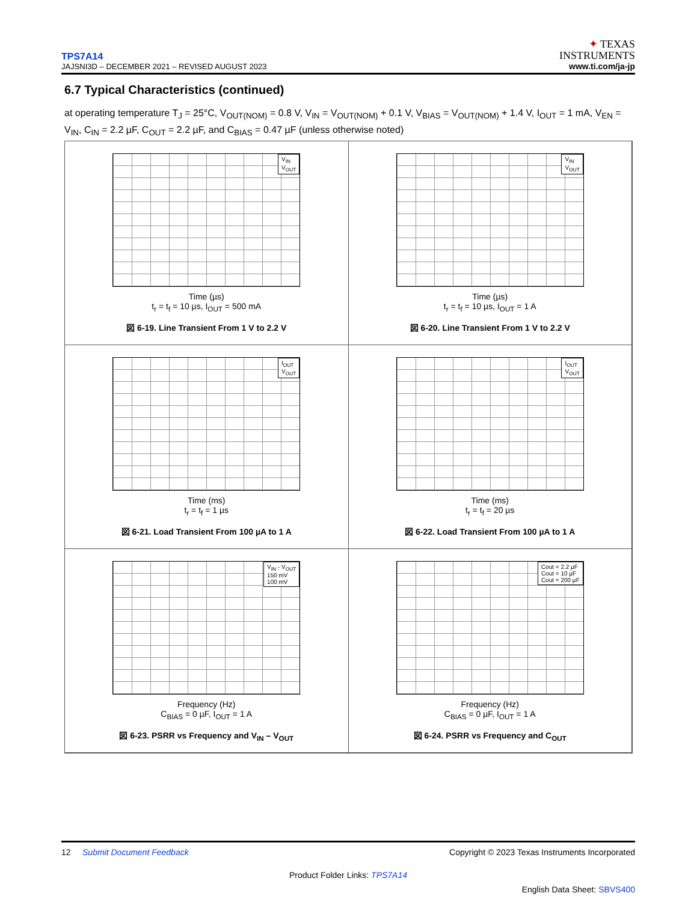TPS7A14
JAJSNI3D – DECEMBER 2021 – REVISED AUGUST 2023
✦ TEXAS
INSTRUMENTS
www.ti.com/ja-jp
6.7 Typical Characteristics (continued)
at operating temperature T<sub>J</sub> = 25°C, V<sub>OUT(NOM)</sub> = 0.8 V, V<sub>IN</sub> = V<sub>OUT(NOM)</sub> + 0.1 V, V<sub>BIAS</sub> = V<sub>OUT(NOM)</sub> + 1.4 V, I<sub>OUT</sub> = 1 mA, V<sub>EN</sub> = V<sub>IN</sub>, C<sub>IN</sub> = 2.2 µF, C<sub>OUT</sub> = 2.2 µF, and C<sub>BIAS</sub> = 0.47 µF (unless otherwise noted)
V<sub>IN</sub>
V<sub>OUT</sub>
Time (µs)
t<sub>r</sub> = t<sub>f</sub> = 10 µs, I<sub>OUT</sub> = 500 mA
図 6-19. Line Transient From 1 V to 2.2 V
V<sub>IN</sub>
V<sub>OUT</sub>
Time (µs)
t<sub>r</sub> = t<sub>f</sub> = 10 µs, I<sub>OUT</sub> = 1 A
図 6-20. Line Transient From 1 V to 2.2 V
I<sub>OUT</sub>
V<sub>OUT</sub>
Time (ms)
t<sub>r</sub> = t<sub>f</sub> = 1 µs
図 6-21. Load Transient From 100 µA to 1 A
I<sub>OUT</sub>
V<sub>OUT</sub>
Time (ms)
t<sub>r</sub> = t<sub>f</sub> = 20 µs
図 6-22. Load Transient From 100 µA to 1 A
V<sub>IN</sub> - V<sub>OUT</sub>
150 mV
100 mV
Frequency (Hz)
C<sub>BIAS</sub> = 0 µF, I<sub>OUT</sub> = 1 A
図 6-23. PSRR vs Frequency and V<sub>IN</sub> – V<sub>OUT</sub>
Cout = 2.2 µF
Cout = 10 µF
Cout = 200 µF
Frequency (Hz)
C<sub>BIAS</sub> = 0 µF, I<sub>OUT</sub> = 1 A
図 6-24. PSRR vs Frequency and C<sub>OUT</sub>
12 Submit Document Feedback Copyright © 2023 Texas Instruments Incorporated
Product Folder Links: TPS7A14
English Data Sheet: SBVS400